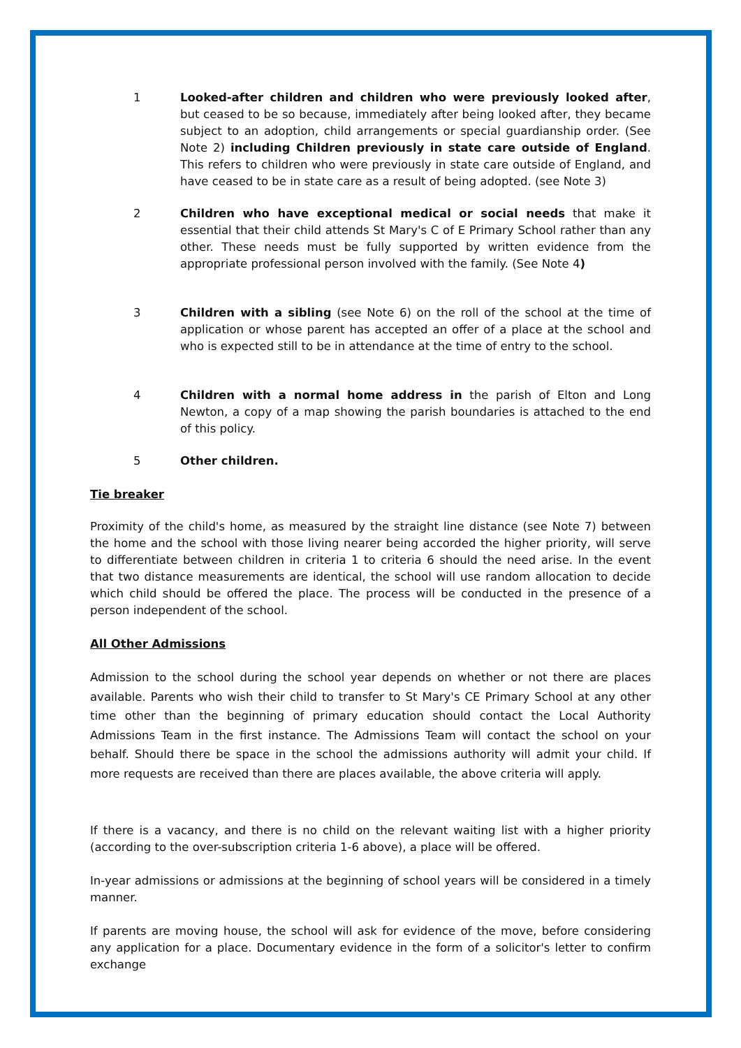1 Looked-after children and children who were previously looked after, but ceased to be so because, immediately after being looked after, they became subject to an adoption, child arrangements or special guardianship order. (See Note 2) including Children previously in state care outside of England. This refers to children who were previously in state care outside of England, and have ceased to be in state care as a result of being adopted. (see Note 3)
2 Children who have exceptional medical or social needs that make it essential that their child attends St Mary's C of E Primary School rather than any other. These needs must be fully supported by written evidence from the appropriate professional person involved with the family. (See Note 4)
3 Children with a sibling (see Note 6) on the roll of the school at the time of application or whose parent has accepted an offer of a place at the school and who is expected still to be in attendance at the time of entry to the school.
4 Children with a normal home address in the parish of Elton and Long Newton, a copy of a map showing the parish boundaries is attached to the end of this policy.
5 Other children.
Tie breaker
Proximity of the child's home, as measured by the straight line distance (see Note 7) between the home and the school with those living nearer being accorded the higher priority, will serve to differentiate between children in criteria 1 to criteria 6 should the need arise. In the event that two distance measurements are identical, the school will use random allocation to decide which child should be offered the place. The process will be conducted in the presence of a person independent of the school.
All Other Admissions
Admission to the school during the school year depends on whether or not there are places available. Parents who wish their child to transfer to St Mary's CE Primary School at any other time other than the beginning of primary education should contact the Local Authority Admissions Team in the first instance. The Admissions Team will contact the school on your behalf. Should there be space in the school the admissions authority will admit your child. If more requests are received than there are places available, the above criteria will apply.
If there is a vacancy, and there is no child on the relevant waiting list with a higher priority (according to the over-subscription criteria 1-6 above), a place will be offered.
In-year admissions or admissions at the beginning of school years will be considered in a timely manner.
If parents are moving house, the school will ask for evidence of the move, before considering any application for a place. Documentary evidence in the form of a solicitor's letter to confirm exchange